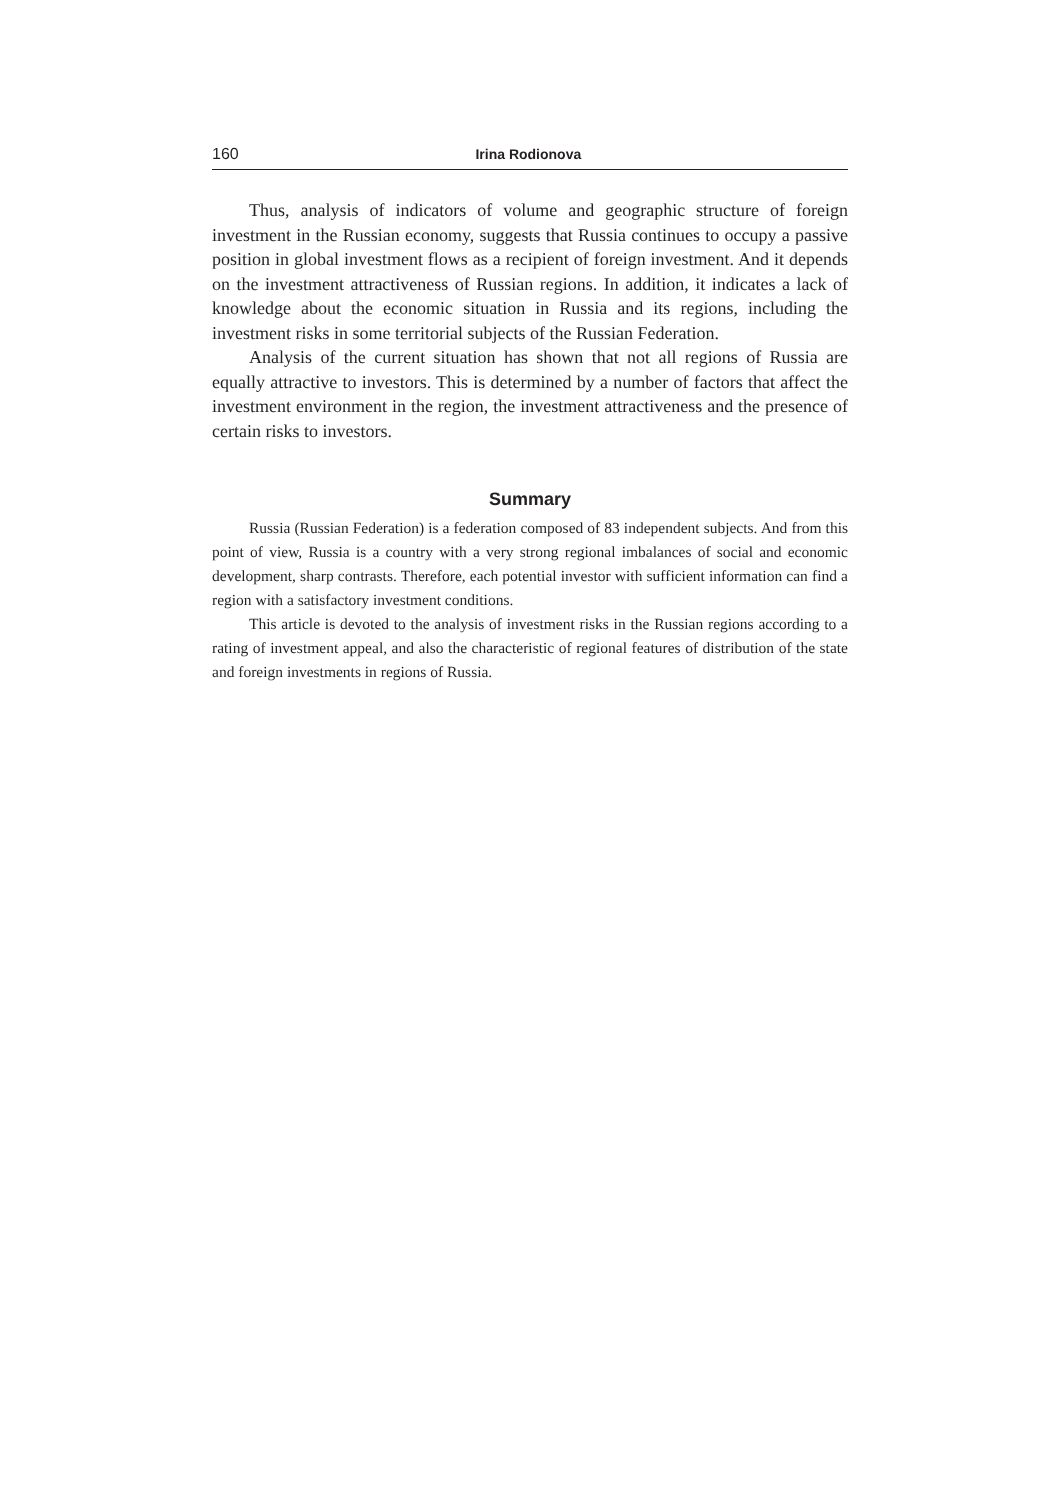160 Irina Rodionova
Thus, analysis of indicators of volume and geographic structure of foreign investment in the Russian economy, suggests that Russia continues to occupy a passive position in global investment flows as a recipient of foreign investment. And it depends on the investment attractiveness of Russian regions. In addition, it indicates a lack of knowledge about the economic situation in Russia and its regions, including the investment risks in some territorial subjects of the Russian Federation.
Analysis of the current situation has shown that not all regions of Russia are equally attractive to investors. This is determined by a number of factors that affect the investment environment in the region, the investment attractiveness and the presence of certain risks to investors.
Summary
Russia (Russian Federation) is a federation composed of 83 independent subjects. And from this point of view, Russia is a country with a very strong regional imbalances of social and economic development, sharp contrasts. Therefore, each potential investor with sufficient information can find a region with a satisfactory investment conditions.
This article is devoted to the analysis of investment risks in the Russian regions according to a rating of investment appeal, and also the characteristic of regional features of distribution of the state and foreign investments in regions of Russia.